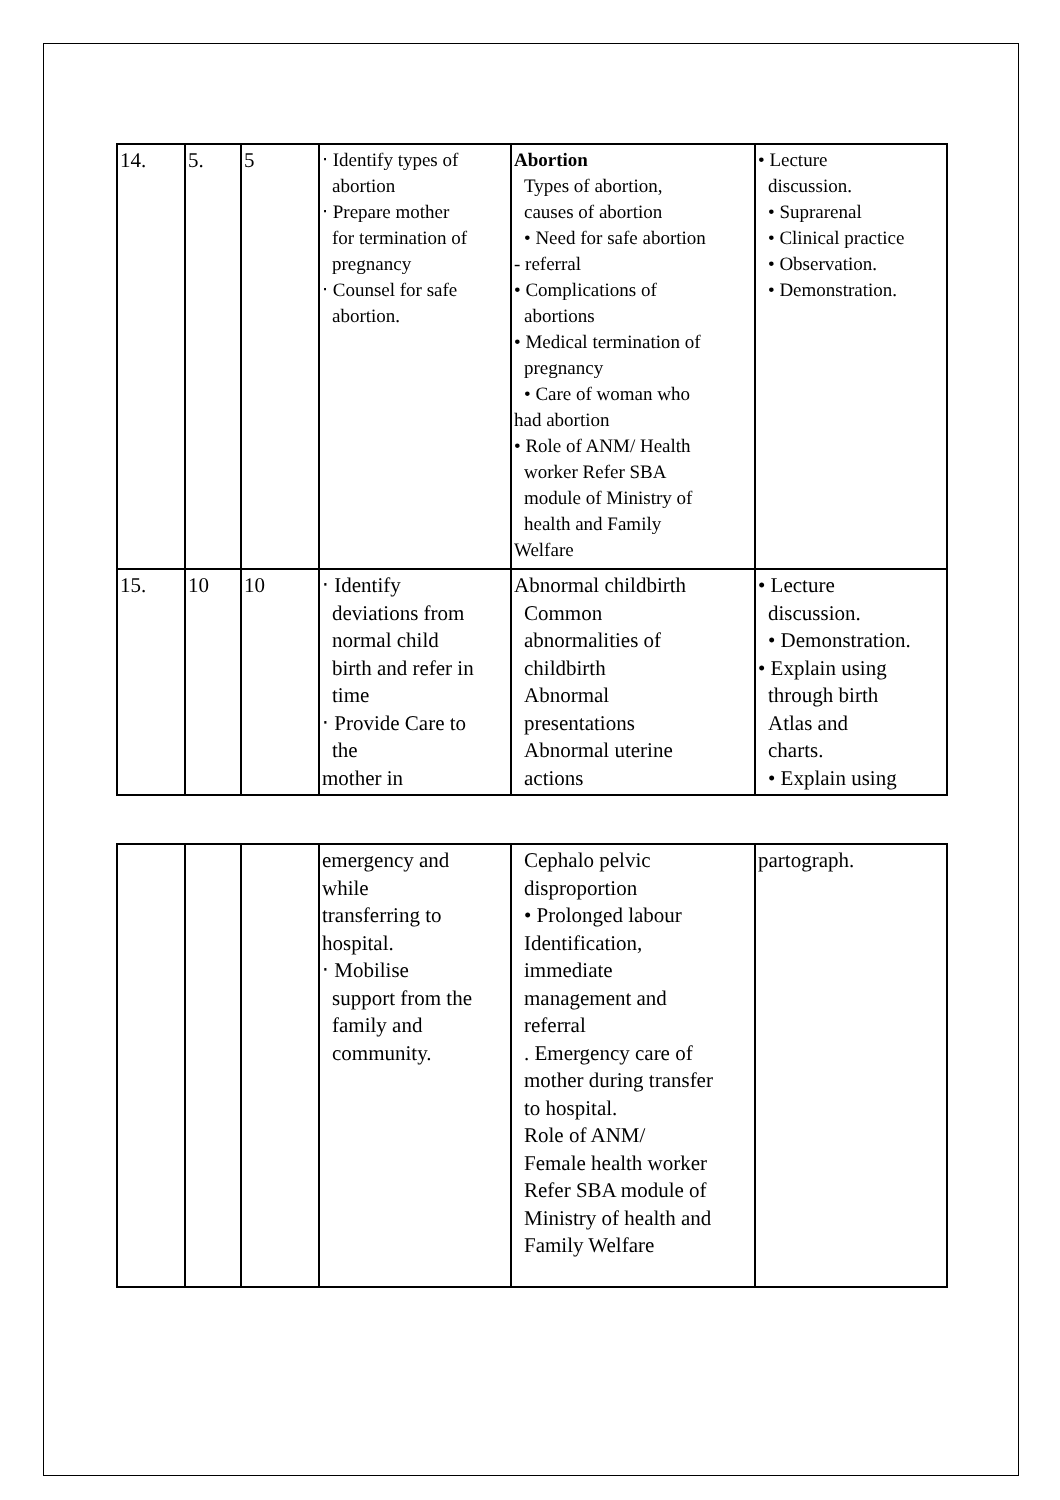| 14. | 5. | 5 | ‧ Identify types of abortion ‧ Prepare mother for termination of pregnancy ‧ Counsel for safe abortion. | Abortion Types of abortion, causes of abortion • Need for safe abortion - referral • Complications of abortions • Medical termination of pregnancy • Care of woman who had abortion • Role of ANM/ Health worker Refer SBA module of Ministry of health and Family Welfare | • Lecture discussion. • Suprarenal • Clinical practice • Observation. • Demonstration. |
| 15. | 10 | 10 | ‧ Identify deviations from normal child birth and refer in time ‧ Provide Care to the mother in | Abnormal childbirth Common abnormalities of childbirth Abnormal presentations Abnormal uterine actions | • Lecture discussion. • Demonstration. • Explain using through birth Atlas and charts. • Explain using |
| | | | emergency and while transferring to hospital. ‧ Mobilise support from the family and community. | Cephalo pelvic disproportion • Prolonged labour Identification, immediate management and referral . Emergency care of mother during transfer to hospital. Role of ANM/ Female health worker Refer SBA module of Ministry of health and Family Welfare | partograph. |